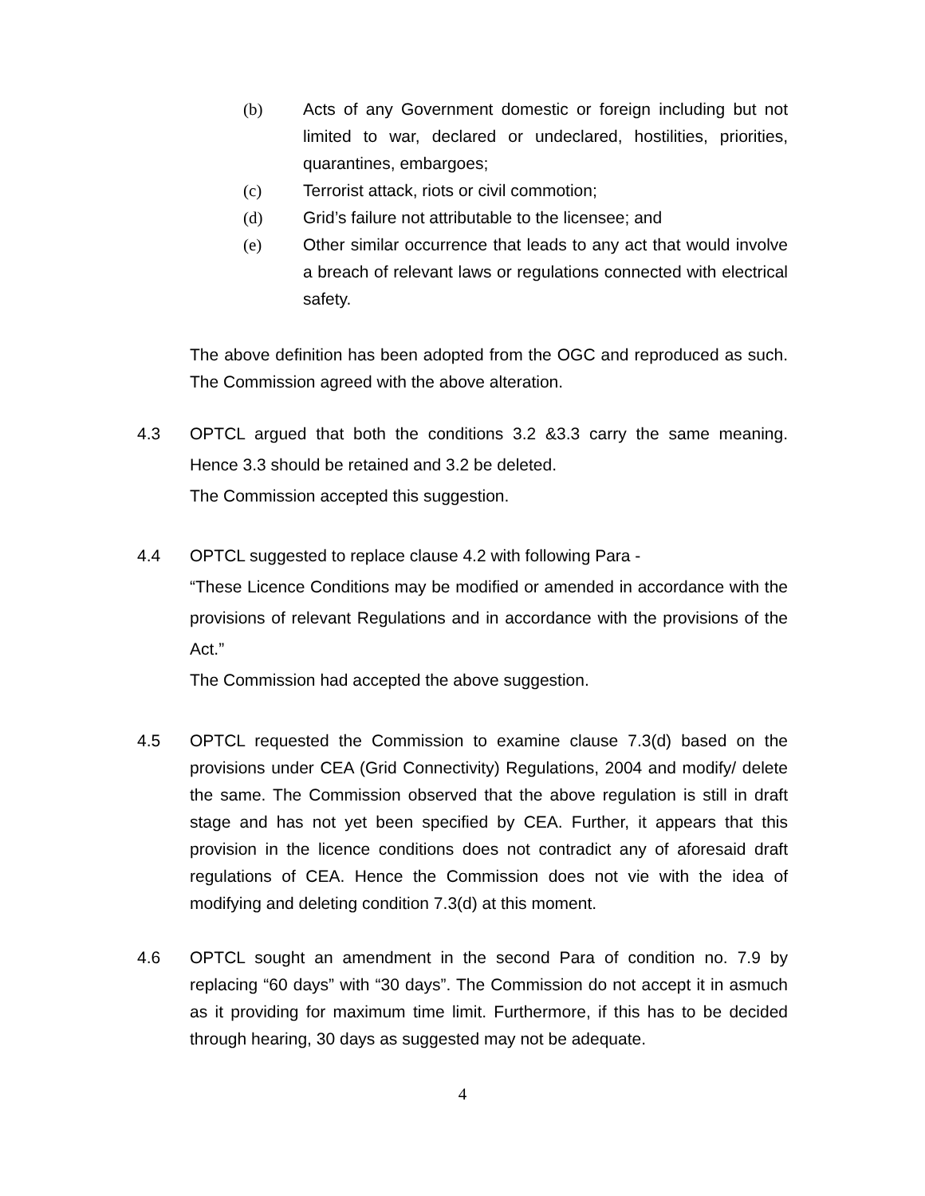(b) Acts of any Government domestic or foreign including but not limited to war, declared or undeclared, hostilities, priorities, quarantines, embargoes;
(c) Terrorist attack, riots or civil commotion;
(d) Grid’s failure not attributable to the licensee; and
(e) Other similar occurrence that leads to any act that would involve a breach of relevant laws or regulations connected with electrical safety.
The above definition has been adopted from the OGC and reproduced as such. The Commission agreed with the above alteration.
4.3 OPTCL argued that both the conditions 3.2 &3.3 carry the same meaning. Hence 3.3 should be retained and 3.2 be deleted.
The Commission accepted this suggestion.
4.4 OPTCL suggested to replace clause 4.2 with following Para -
“These Licence Conditions may be modified or amended in accordance with the provisions of relevant Regulations and in accordance with the provisions of the Act.”
The Commission had accepted the above suggestion.
4.5 OPTCL requested the Commission to examine clause 7.3(d) based on the provisions under CEA (Grid Connectivity) Regulations, 2004 and modify/ delete the same. The Commission observed that the above regulation is still in draft stage and has not yet been specified by CEA. Further, it appears that this provision in the licence conditions does not contradict any of aforesaid draft regulations of CEA. Hence the Commission does not vie with the idea of modifying and deleting condition 7.3(d) at this moment.
4.6 OPTCL sought an amendment in the second Para of condition no. 7.9 by replacing “60 days” with “30 days”. The Commission do not accept it in asmuch as it providing for maximum time limit. Furthermore, if this has to be decided through hearing, 30 days as suggested may not be adequate.
4